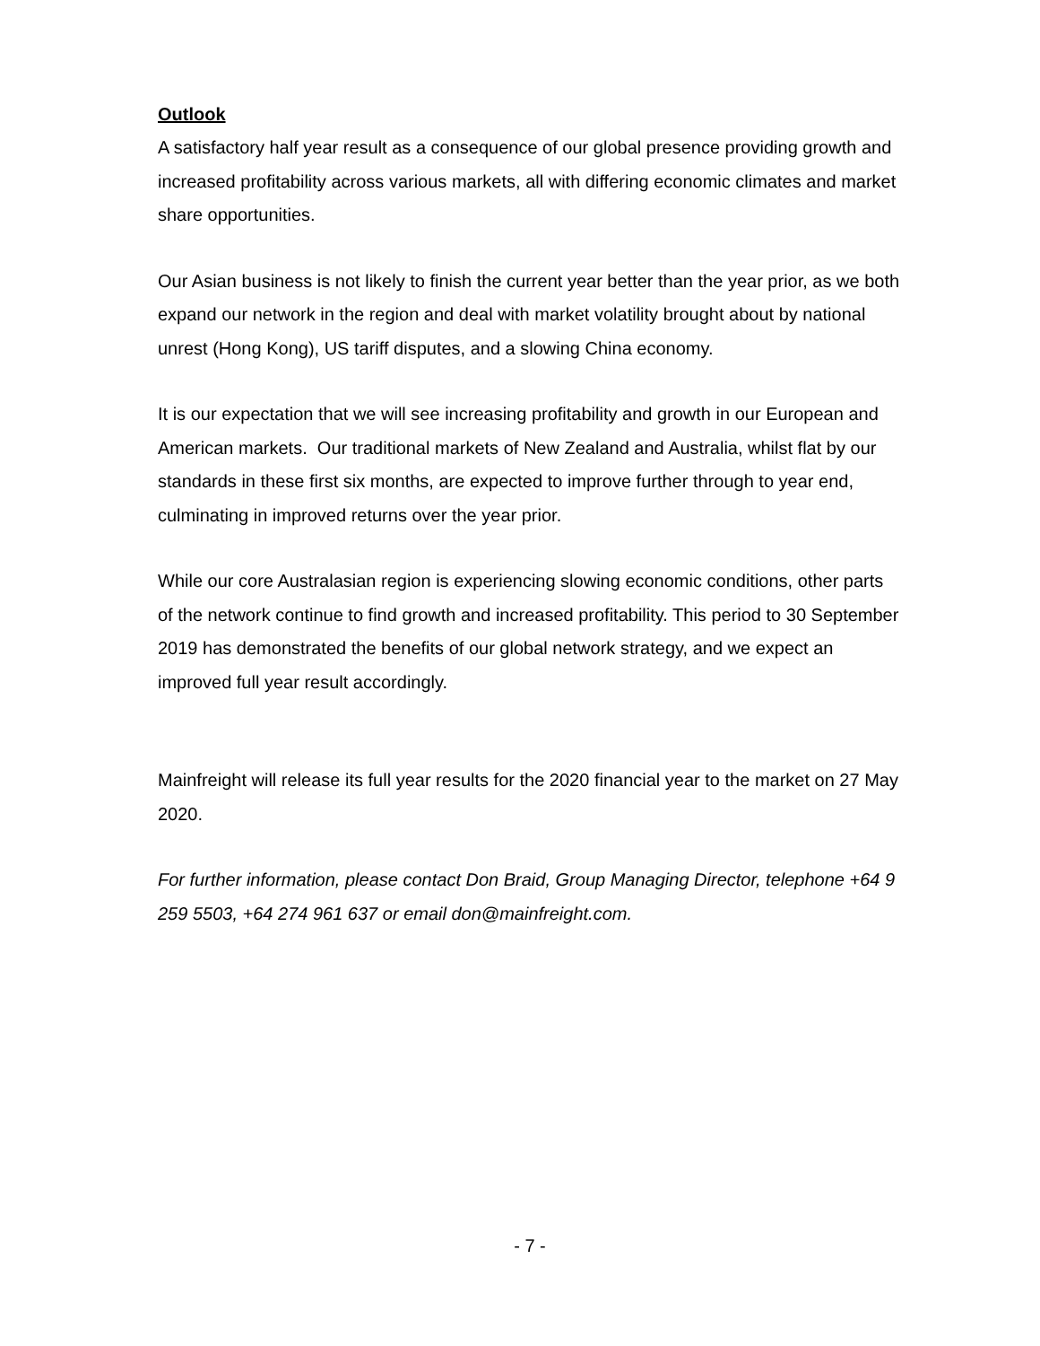Outlook
A satisfactory half year result as a consequence of our global presence providing growth and increased profitability across various markets, all with differing economic climates and market share opportunities.
Our Asian business is not likely to finish the current year better than the year prior, as we both expand our network in the region and deal with market volatility brought about by national unrest (Hong Kong), US tariff disputes, and a slowing China economy.
It is our expectation that we will see increasing profitability and growth in our European and American markets. Our traditional markets of New Zealand and Australia, whilst flat by our standards in these first six months, are expected to improve further through to year end, culminating in improved returns over the year prior.
While our core Australasian region is experiencing slowing economic conditions, other parts of the network continue to find growth and increased profitability. This period to 30 September 2019 has demonstrated the benefits of our global network strategy, and we expect an improved full year result accordingly.
Mainfreight will release its full year results for the 2020 financial year to the market on 27 May 2020.
For further information, please contact Don Braid, Group Managing Director, telephone +64 9 259 5503, +64 274 961 637 or email don@mainfreight.com.
- 7 -